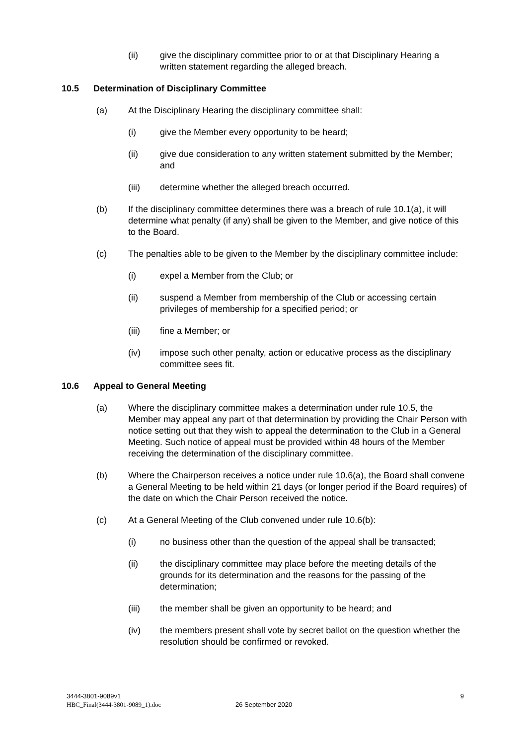(ii) give the disciplinary committee prior to or at that Disciplinary Hearing a written statement regarding the alleged breach.
10.5 Determination of Disciplinary Committee
(a) At the Disciplinary Hearing the disciplinary committee shall:
(i) give the Member every opportunity to be heard;
(ii) give due consideration to any written statement submitted by the Member; and
(iii) determine whether the alleged breach occurred.
(b) If the disciplinary committee determines there was a breach of rule 10.1(a), it will determine what penalty (if any) shall be given to the Member, and give notice of this to the Board.
(c) The penalties able to be given to the Member by the disciplinary committee include:
(i) expel a Member from the Club; or
(ii) suspend a Member from membership of the Club or accessing certain privileges of membership for a specified period; or
(iii) fine a Member; or
(iv) impose such other penalty, action or educative process as the disciplinary committee sees fit.
10.6 Appeal to General Meeting
(a) Where the disciplinary committee makes a determination under rule 10.5, the Member may appeal any part of that determination by providing the Chair Person with notice setting out that they wish to appeal the determination to the Club in a General Meeting. Such notice of appeal must be provided within 48 hours of the Member receiving the determination of the disciplinary committee.
(b) Where the Chairperson receives a notice under rule 10.6(a), the Board shall convene a General Meeting to be held within 21 days (or longer period if the Board requires) of the date on which the Chair Person received the notice.
(c) At a General Meeting of the Club convened under rule 10.6(b):
(i) no business other than the question of the appeal shall be transacted;
(ii) the disciplinary committee may place before the meeting details of the grounds for its determination and the reasons for the passing of the determination;
(iii) the member shall be given an opportunity to be heard; and
(iv) the members present shall vote by secret ballot on the question whether the resolution should be confirmed or revoked.
3444-3801-9089v1
HBC_Final(3444-3801-9089_1).doc
26 September 2020 9